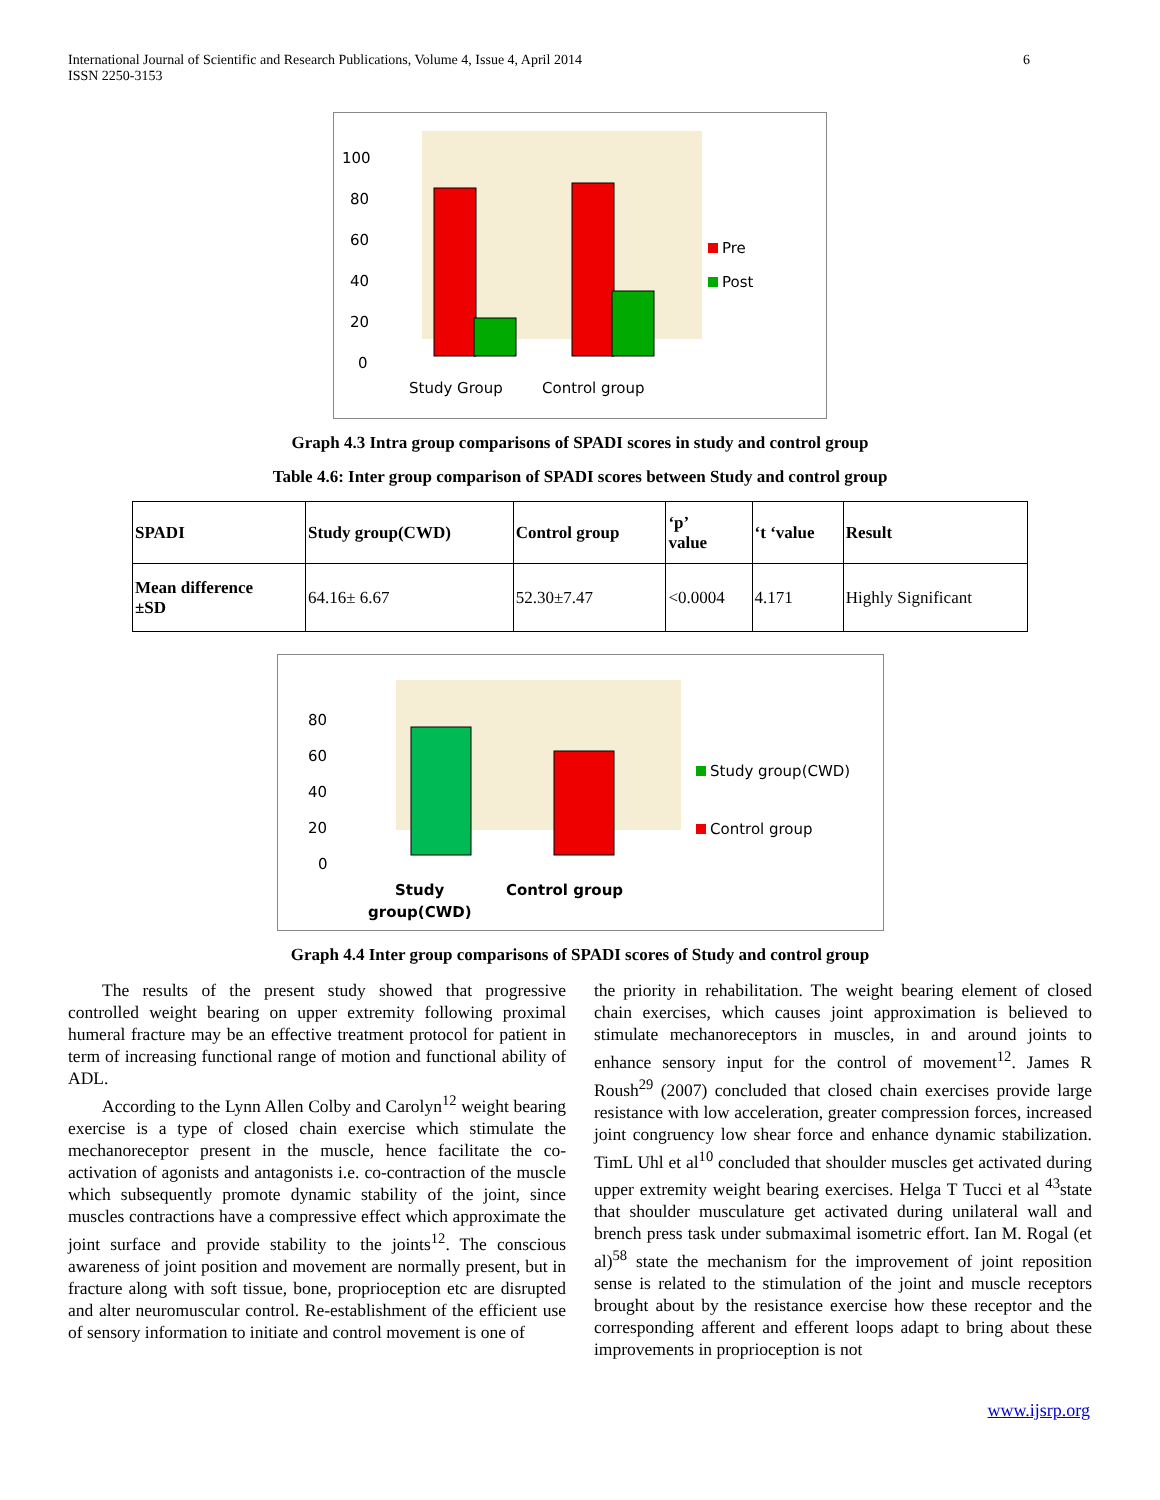International Journal of Scientific and Research Publications, Volume 4, Issue 4, April 2014
ISSN 2250-3153
6
100
80
60
40
20
0
Pre
Post
Study Group
Control group
Graph 4.3 Intra group comparisons of SPADI scores in study and control group
Table 4.6: Inter group comparison of SPADI scores between Study and control group
| SPADI | Study group(CWD) | Control group | ‘p’ value | ‘t ‘value | Result |
| --- | --- | --- | --- | --- | --- |
| Mean difference ±SD | 64.16± 6.67 | 52.30±7.47 | <0.0004 | 4.171 | Highly Significant |
80
60
40
20
0
Study group(CWD)
Control group
Study
group(CWD)
Control group
Graph 4.4 Inter group comparisons of SPADI scores of Study and control group
The results of the present study showed that progressive controlled weight bearing on upper extremity following proximal humeral fracture may be an effective treatment protocol for patient in term of increasing functional range of motion and functional ability of ADL.
According to the Lynn Allen Colby and Carolyn<sup>12</sup> weight bearing exercise is a type of closed chain exercise which stimulate the mechanoreceptor present in the muscle, hence facilitate the co-activation of agonists and antagonists i.e. co-contraction of the muscle which subsequently promote dynamic stability of the joint, since muscles contractions have a compressive effect which approximate the joint surface and provide stability to the joints<sup>12</sup>. The conscious awareness of joint position and movement are normally present, but in fracture along with soft tissue, bone, proprioception etc are disrupted and alter neuromuscular control. Re-establishment of the efficient use of sensory information to initiate and control movement is one of
the priority in rehabilitation. The weight bearing element of closed chain exercises, which causes joint approximation is believed to stimulate mechanoreceptors in muscles, in and around joints to enhance sensory input for the control of movement<sup>12</sup>. James R Roush<sup>29</sup> (2007) concluded that closed chain exercises provide large resistance with low acceleration, greater compression forces, increased joint congruency low shear force and enhance dynamic stabilization. TimL Uhl et al<sup>10</sup> concluded that shoulder muscles get activated during upper extremity weight bearing exercises. Helga T Tucci et al <sup>43</sup>state that shoulder musculature get activated during unilateral wall and brench press task under submaximal isometric effort. Ian M. Rogal (et al)<sup>58</sup> state the mechanism for the improvement of joint reposition sense is related to the stimulation of the joint and muscle receptors brought about by the resistance exercise how these receptor and the corresponding afferent and efferent loops adapt to bring about these improvements in proprioception is not
www.ijsrp.org